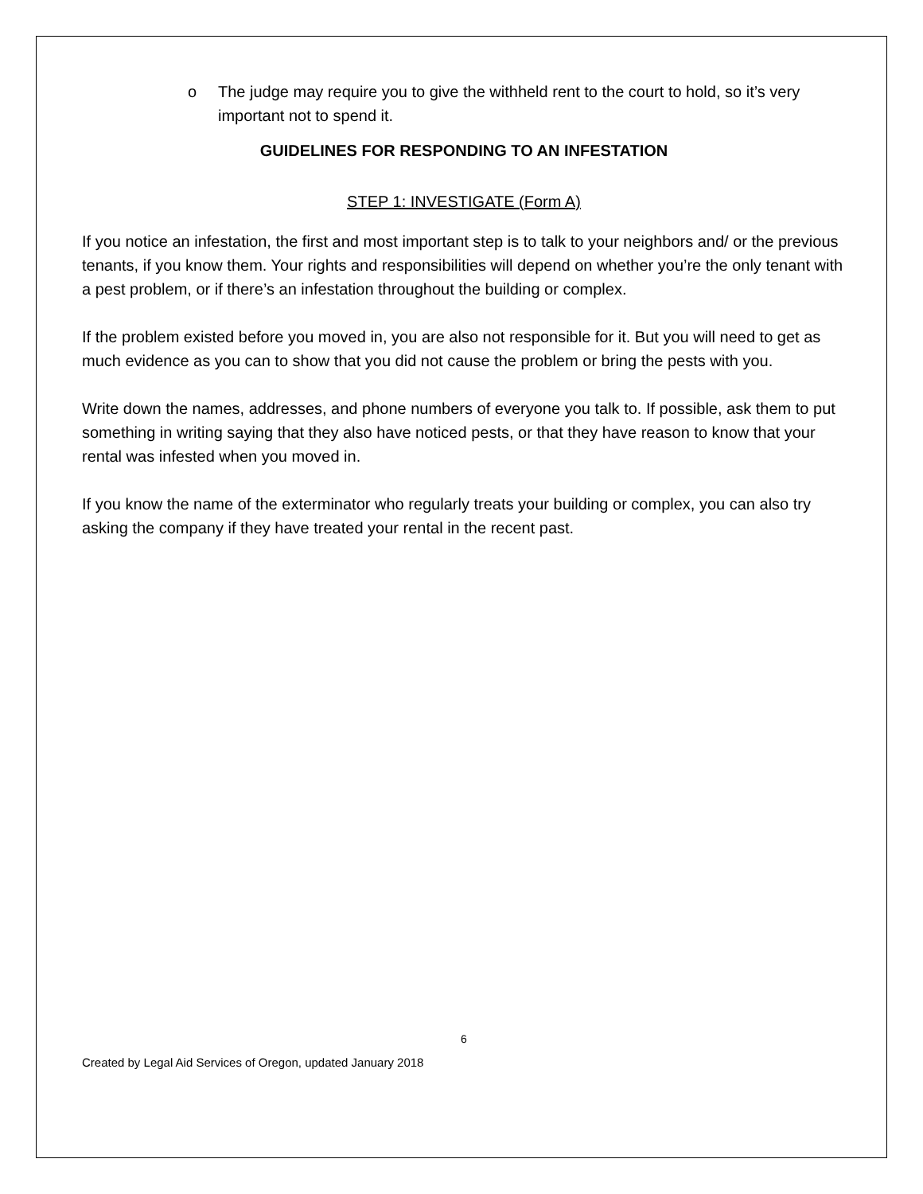o The judge may require you to give the withheld rent to the court to hold, so it’s very important not to spend it.
GUIDELINES FOR RESPONDING TO AN INFESTATION
STEP 1: INVESTIGATE (Form A)
If you notice an infestation, the first and most important step is to talk to your neighbors and/ or the previous tenants, if you know them. Your rights and responsibilities will depend on whether you’re the only tenant with a pest problem, or if there’s an infestation throughout the building or complex.
If the problem existed before you moved in, you are also not responsible for it. But you will need to get as much evidence as you can to show that you did not cause the problem or bring the pests with you.
Write down the names, addresses, and phone numbers of everyone you talk to. If possible, ask them to put something in writing saying that they also have noticed pests, or that they have reason to know that your rental was infested when you moved in.
If you know the name of the exterminator who regularly treats your building or complex, you can also try asking the company if they have treated your rental in the recent past.
6
Created by Legal Aid Services of Oregon, updated January 2018